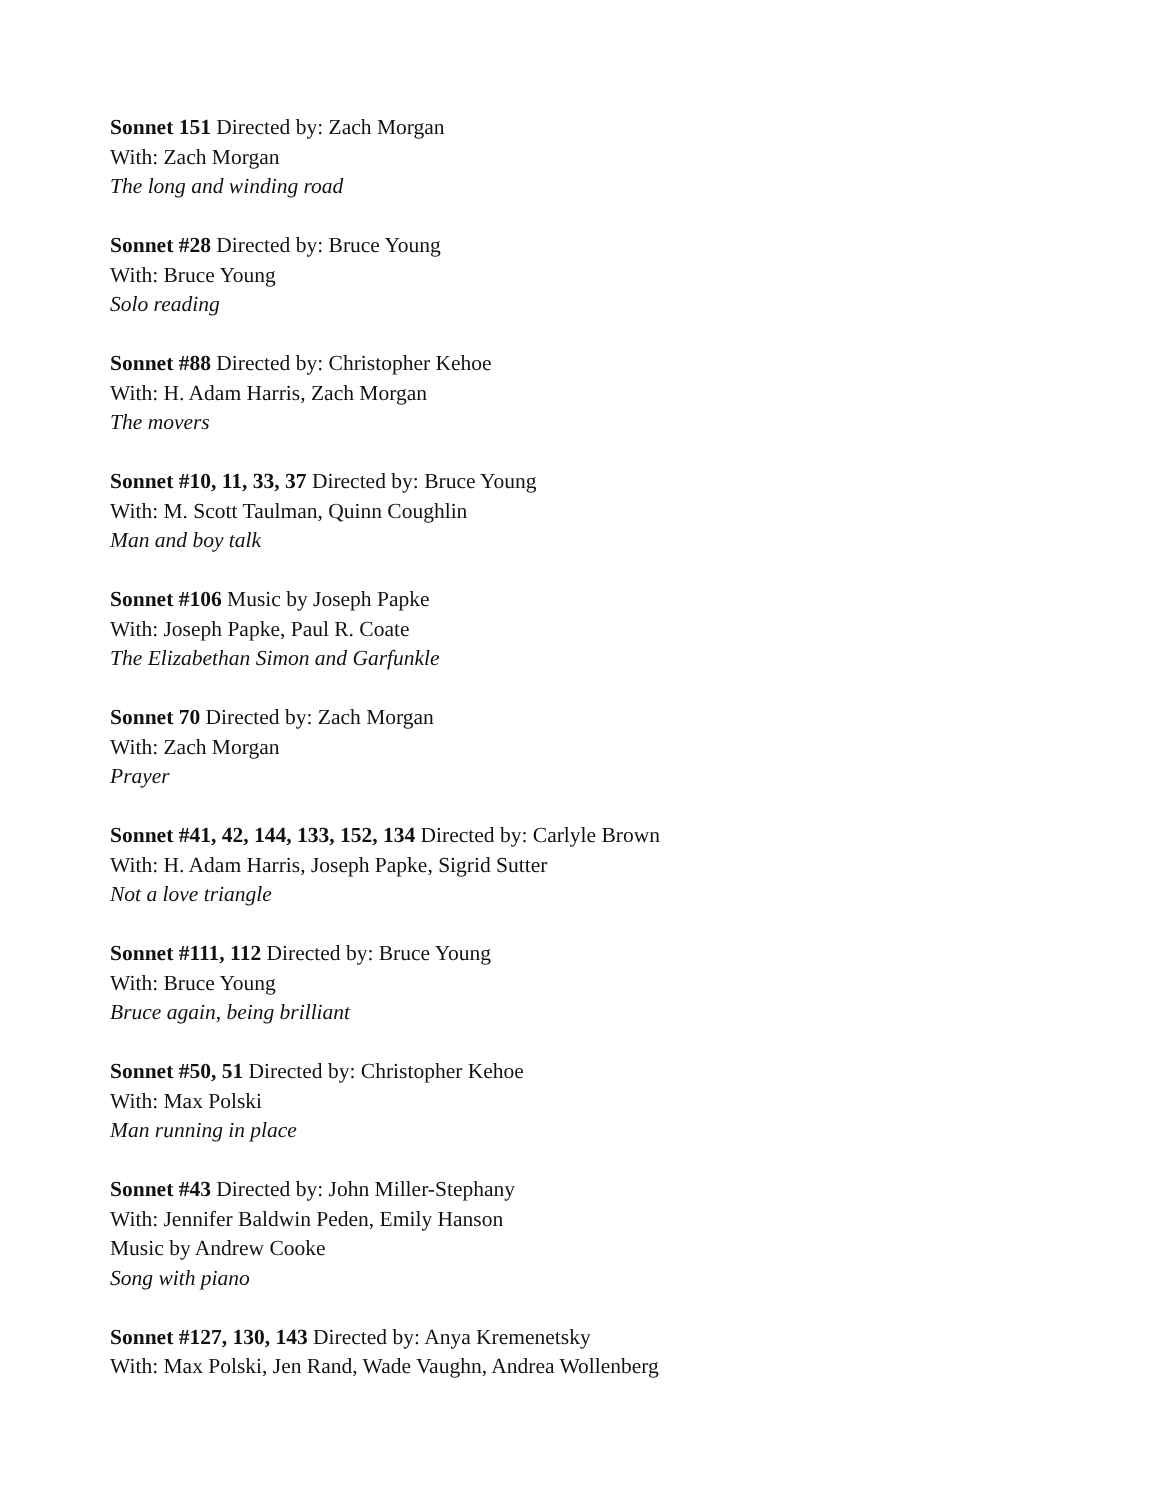Sonnet 151 Directed by: Zach Morgan
With: Zach Morgan
The long and winding road
Sonnet #28 Directed by: Bruce Young
With: Bruce Young
Solo reading
Sonnet #88 Directed by: Christopher Kehoe
With: H. Adam Harris, Zach Morgan
The movers
Sonnet #10, 11, 33, 37 Directed by: Bruce Young
With: M. Scott Taulman, Quinn Coughlin
Man and boy talk
Sonnet #106 Music by Joseph Papke
With: Joseph Papke, Paul R. Coate
The Elizabethan Simon and Garfunkle
Sonnet 70 Directed by: Zach Morgan
With: Zach Morgan
Prayer
Sonnet #41, 42, 144, 133, 152, 134 Directed by: Carlyle Brown
With: H. Adam Harris, Joseph Papke, Sigrid Sutter
Not a love triangle
Sonnet #111, 112 Directed by: Bruce Young
With: Bruce Young
Bruce again, being brilliant
Sonnet #50, 51 Directed by: Christopher Kehoe
With: Max Polski
Man running in place
Sonnet #43 Directed by: John Miller-Stephany
With: Jennifer Baldwin Peden, Emily Hanson
Music by Andrew Cooke
Song with piano
Sonnet #127, 130, 143 Directed by: Anya Kremenetsky
With: Max Polski, Jen Rand, Wade Vaughn, Andrea Wollenberg